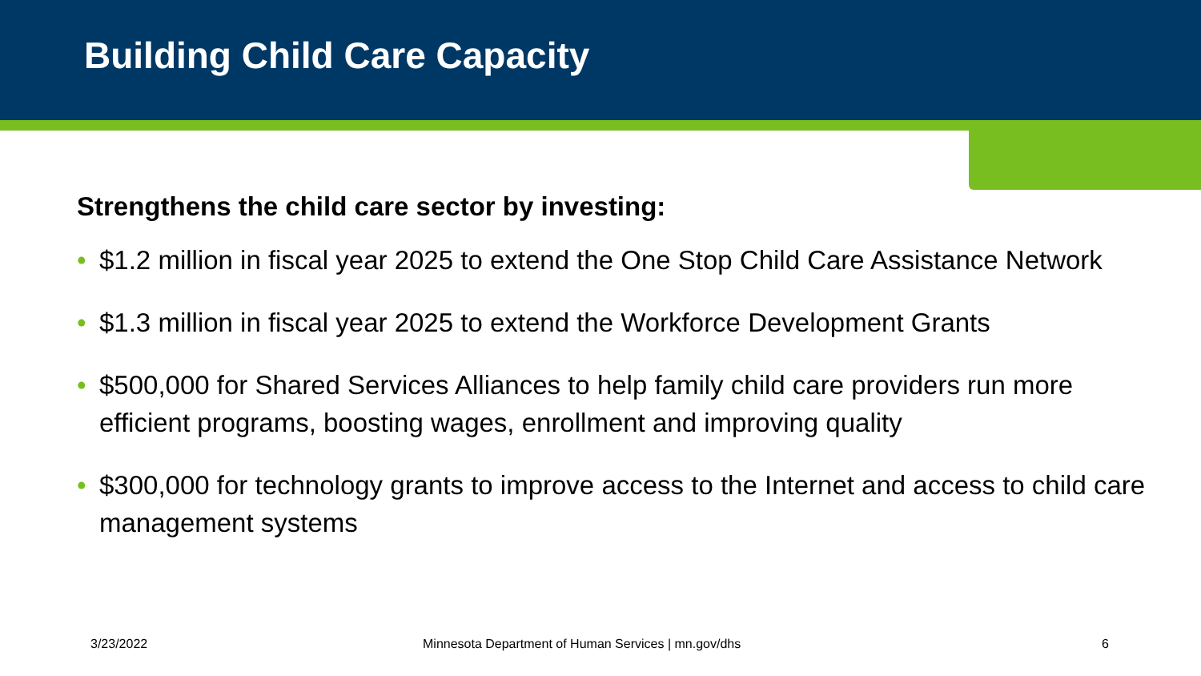Building Child Care Capacity
Strengthens the child care sector by investing:
• $1.2 million in fiscal year 2025 to extend the One Stop Child Care Assistance Network
• $1.3 million in fiscal year 2025 to extend the Workforce Development Grants
• $500,000 for Shared Services Alliances to help family child care providers run more efficient programs, boosting wages, enrollment and improving quality
• $300,000 for technology grants to improve access to the Internet and access to child care management systems
3/23/2022
Minnesota Department of Human Services | mn.gov/dhs
6